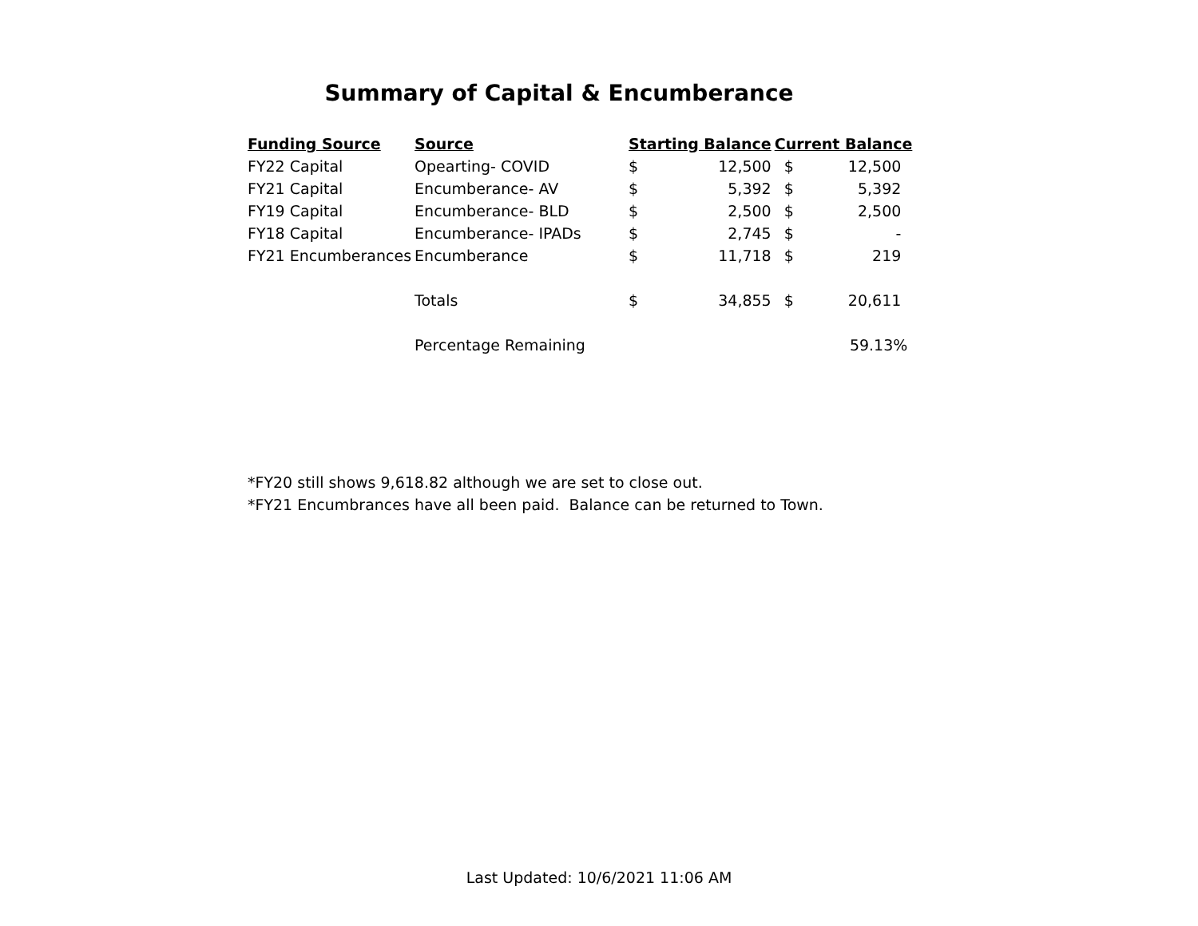Summary of Capital & Encumberance
| Funding Source | Source | Starting Balance | | Current Balance | |
| --- | --- | --- | --- | --- | --- |
| FY22 Capital | Opearting- COVID | $ | 12,500 | $ | 12,500 |
| FY21 Capital | Encumberance- AV | $ | 5,392 | $ | 5,392 |
| FY19 Capital | Encumberance- BLD | $ | 2,500 | $ | 2,500 |
| FY18 Capital | Encumberance- IPADs | $ | 2,745 | $ | - |
| FY21 Encumberances | Encumberance | $ | 11,718 | $ | 219 |
| | Totals | $ | 34,855 | $ | 20,611 |
| | Percentage Remaining | | | | 59.13% |
*FY20 still shows 9,618.82 although we are set to close out.
*FY21 Encumbrances have all been paid. Balance can be returned to Town.
Last Updated: 10/6/2021 11:06 AM